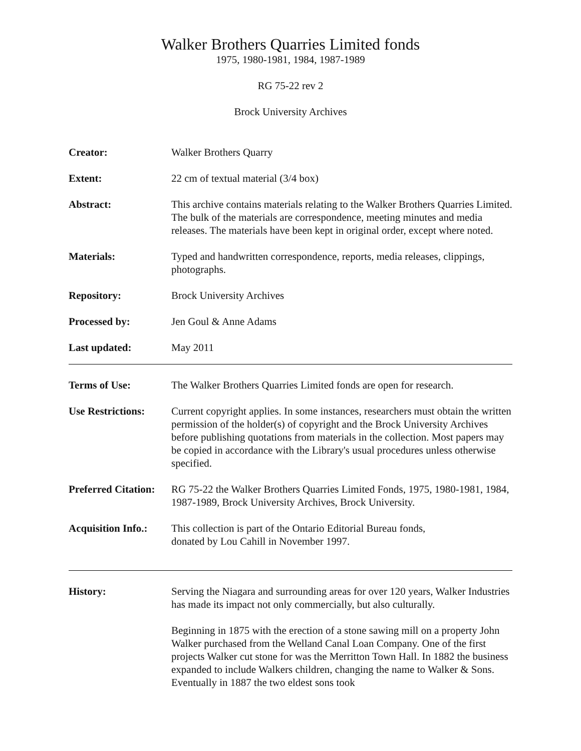Walker Brothers Quarries Limited fonds
1975, 1980-1981, 1984, 1987-1989
RG 75-22 rev 2
Brock University Archives
Creator: Walker Brothers Quarry
Extent: 22 cm of textual material (3/4 box)
Abstract: This archive contains materials relating to the Walker Brothers Quarries Limited. The bulk of the materials are correspondence, meeting minutes and media releases. The materials have been kept in original order, except where noted.
Materials: Typed and handwritten correspondence, reports, media releases, clippings, photographs.
Repository: Brock University Archives
Processed by: Jen Goul & Anne Adams
Last updated: May 2011
Terms of Use: The Walker Brothers Quarries Limited fonds are open for research.
Use Restrictions:
Current copyright applies. In some instances, researchers must obtain the written permission of the holder(s) of copyright and the Brock University Archives before publishing quotations from materials in the collection. Most papers may be copied in accordance with the Library's usual procedures unless otherwise specified.
Preferred Citation:
RG 75-22 the Walker Brothers Quarries Limited Fonds, 1975, 1980-1981, 1984, 1987-1989, Brock University Archives, Brock University.
Acquisition Info.:
This collection is part of the Ontario Editorial Bureau fonds,
donated by Lou Cahill in November 1997.
History: Serving the Niagara and surrounding areas for over 120 years, Walker Industries has made its impact not only commercially, but also culturally.
Beginning in 1875 with the erection of a stone sawing mill on a property John Walker purchased from the Welland Canal Loan Company. One of the first projects Walker cut stone for was the Merritton Town Hall. In 1882 the business expanded to include Walkers children, changing the name to Walker & Sons. Eventually in 1887 the two eldest sons took